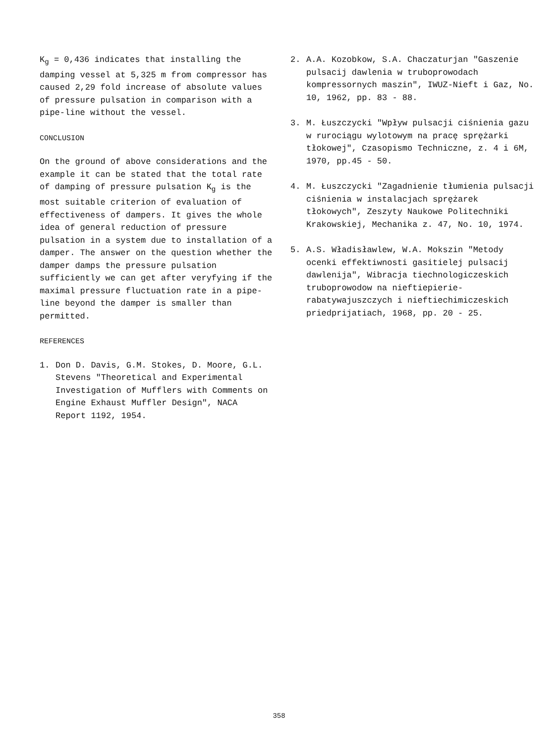K<sub>g</sub> = 0,436 indicates that installing the damping vessel at 5,325 m from compressor has caused 2,29 fold increase of absolute values of pressure pulsation in compari­son with a pipe-line without the vessel.
CONCLUSION
On the ground of above considerations and the example it can be stated that the to­tal rate of damping of pressure pulsation K<sub>g</sub> is the most suitable criterion of eva­luation of effectiveness of dampers. It gives the whole idea of general reduction of pressure pulsation in a system due to installation of a damper. The answer on the question whether the damper damps the pressure pulsation sufficiently we can get after veryfying if the maximal pressure fluctuation rate in a pipe-line beyond the damper is smaller than permitted.
REFERENCES
1. Don D. Davis, G.M. Stokes, D. Moore, G.L. Stevens "Theoretical and Experi­mental Investigation of Mufflers with Comments on Engine Exhaust Muffler De­sign", NACA Report 1192, 1954.
2. A.A. Kozobkow, S.A. Chaczaturjan "Ga­szenie pulsacij dawlenia w truboprowo­dach kompressornych maszin", IWUZ-Nieft i Gaz, No. 10, 1962, pp. 83 - 88.
3. M. Łuszczycki "Wpływ pulsacji ciśnienia gazu w rurociągu wylotowym na pracę sprężarki tłokowej", Czasopismo Tech­niczne, z. 4 i 6M, 1970, pp.45 - 50.
4. M. Łuszczycki "Zagadnienie tłumienia pulsacji ciśnienia w instalacjach sprę­żarek tłokowych", Zeszyty Naukowe Poli­techniki Krakowskiej, Mechanika z. 47, No. 10, 1974.
5. A.S. Władisławlew, W.A. Mokszin "Meto­dy ocenki effektiwnosti gasitielej pul­sacij dawlenija", Wibracja tiechnologi­czeskich truboprowodow na nieftiepierie­rabatywajuszczych i nieftiechimiczeskich priedprijatiach, 1968, pp. 20 - 25.
358